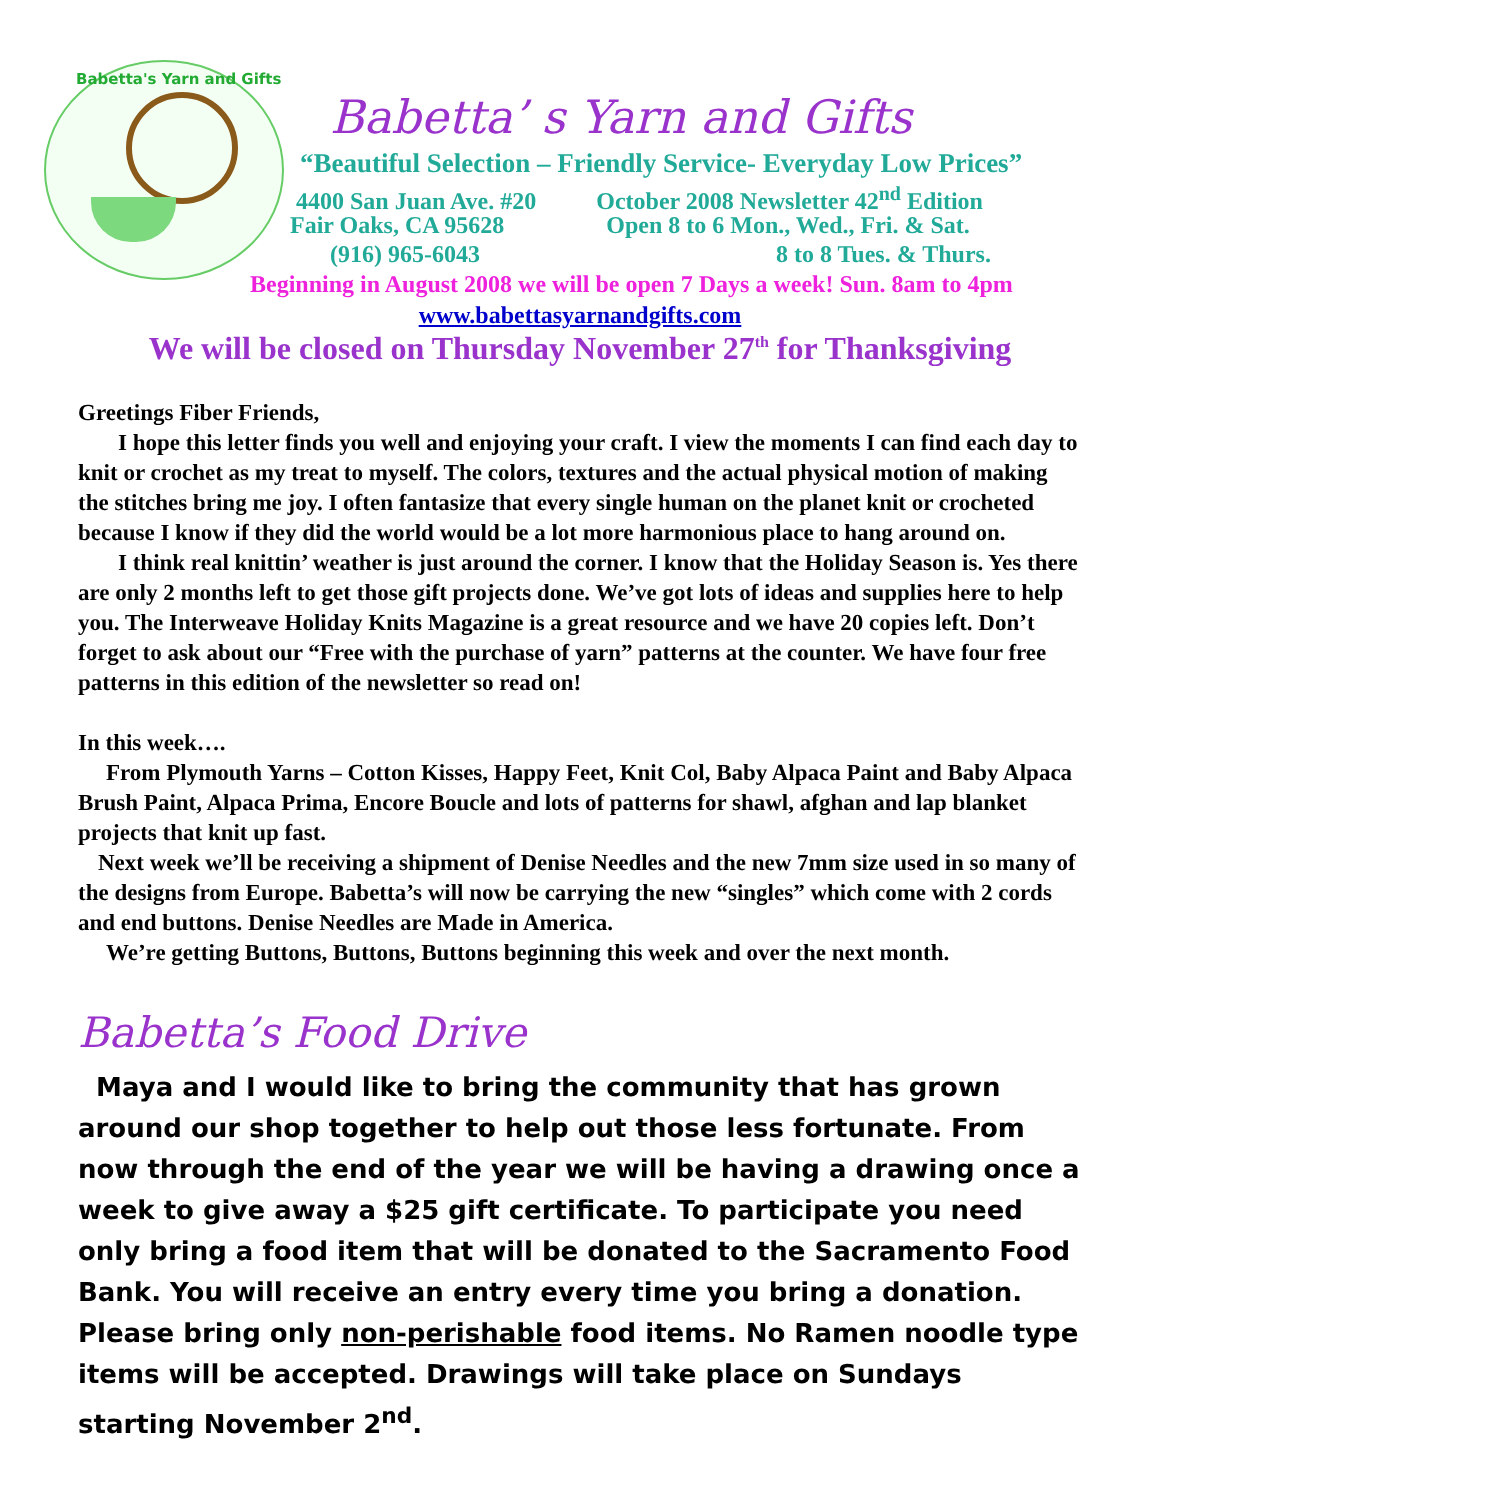Babetta's Yarn and Gifts
Babetta’ s Yarn and Gifts
“Beautiful Selection – Friendly Service- Everyday Low Prices”
4400 San Juan Ave. #20 October 2008 Newsletter 42<sup>nd</sup> Edition
Fair Oaks, CA 95628 Open 8 to 6 Mon., Wed., Fri. & Sat.
(916) 965-6043 8 to 8 Tues. & Thurs.
Beginning in August 2008 we will be open 7 Days a week! Sun. 8am to 4pm
www.babettasyarnandgifts.com
We will be closed on Thursday November 27<sup>th</sup> for Thanksgiving
Greetings Fiber Friends,
I hope this letter finds you well and enjoying your craft. I view the moments I can find each day to knit or crochet as my treat to myself. The colors, textures and the actual physical motion of making the stitches bring me joy. I often fantasize that every single human on the planet knit or crocheted because I know if they did the world would be a lot more harmonious place to hang around on.
I think real knittin’ weather is just around the corner. I know that the Holiday Season is. Yes there are only 2 months left to get those gift projects done. We’ve got lots of ideas and supplies here to help you. The Interweave Holiday Knits Magazine is a great resource and we have 20 copies left. Don’t forget to ask about our “Free with the purchase of yarn” patterns at the counter. We have four free patterns in this edition of the newsletter so read on!
In this week….
From Plymouth Yarns – Cotton Kisses, Happy Feet, Knit Col, Baby Alpaca Paint and Baby Alpaca Brush Paint, Alpaca Prima, Encore Boucle and lots of patterns for shawl, afghan and lap blanket projects that knit up fast.
Next week we’ll be receiving a shipment of Denise Needles and the new 7mm size used in so many of the designs from Europe. Babetta’s will now be carrying the new “singles” which come with 2 cords and end buttons. Denise Needles are Made in America.
We’re getting Buttons, Buttons, Buttons beginning this week and over the next month.
Babetta’s Food Drive
Maya and I would like to bring the community that has grown around our shop together to help out those less fortunate. From now through the end of the year we will be having a drawing once a week to give away a $25 gift certificate. To participate you need only bring a food item that will be donated to the Sacramento Food Bank. You will receive an entry every time you bring a donation. Please bring only non-perishable food items. No Ramen noodle type items will be accepted. Drawings will take place on Sundays starting November 2<sup>nd</sup>.